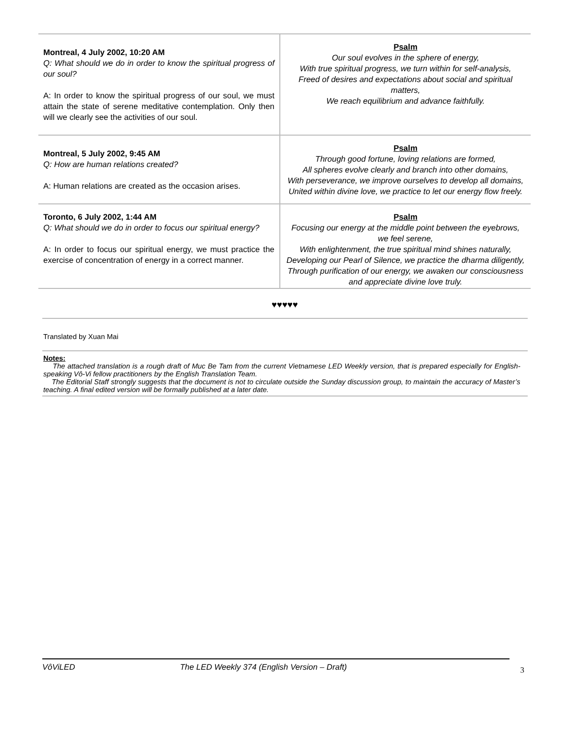| Montreal, 4 July 2002, 10:20 AM Q: What should we do in order to know the spiritual progress of our soul? A: In order to know the spiritual progress of our soul, we must attain the state of serene meditative contemplation. Only then will we clearly see the activities of our soul. | Psalm Our soul evolves in the sphere of energy, With true spiritual progress, we turn within for self-analysis, Freed of desires and expectations about social and spiritual matters, We reach equilibrium and advance faithfully. |
| Montreal, 5 July 2002, 9:45 AM Q: How are human relations created? A: Human relations are created as the occasion arises. | Psalm Through good fortune, loving relations are formed, All spheres evolve clearly and branch into other domains, With perseverance, we improve ourselves to develop all domains, United within divine love, we practice to let our energy flow freely. |
| Toronto, 6 July 2002, 1:44 AM Q: What should we do in order to focus our spiritual energy? A: In order to focus our spiritual energy, we must practice the exercise of concentration of energy in a correct manner. | Psalm Focusing our energy at the middle point between the eyebrows, we feel serene, With enlightenment, the true spiritual mind shines naturally, Developing our Pearl of Silence, we practice the dharma diligently, Through purification of our energy, we awaken our consciousness and appreciate divine love truly. |
♥♥♥♥♥
Translated by Xuan Mai
Notes:
The attached translation is a rough draft of Muc Be Tam from the current Vietnamese LED Weekly version, that is prepared especially for English-speaking Vô-Vi fellow practitioners by the English Translation Team.
The Editorial Staff strongly suggests that the document is not to circulate outside the Sunday discussion group, to maintain the accuracy of Master’s teaching. A final edited version will be formally published at a later date.
VôViLED The LED Weekly 374 (English Version – Draft) 3